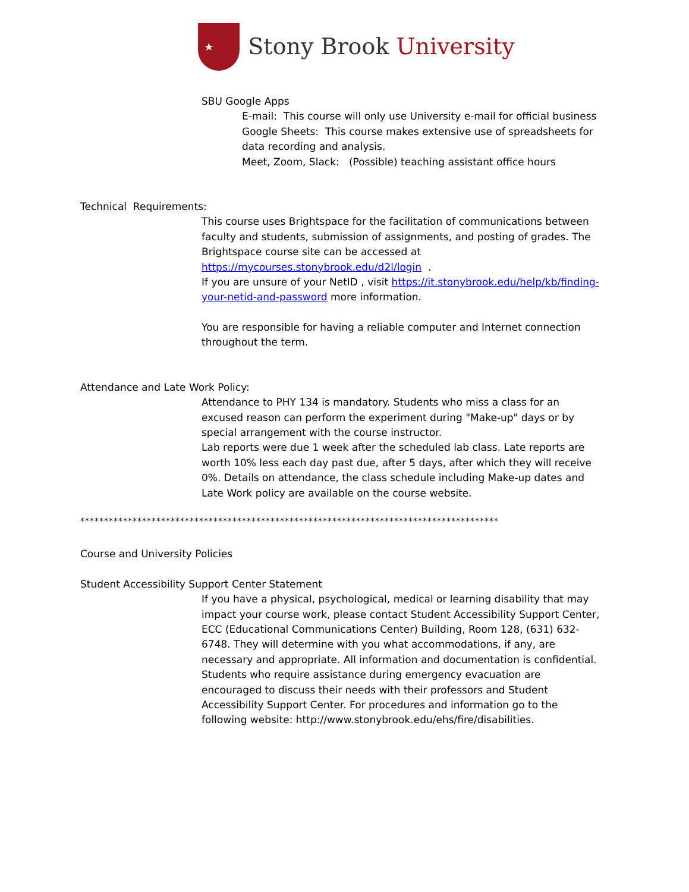★
Stony Brook University
SBU Google Apps
E-mail: This course will only use University e-mail for official business
Google Sheets: This course makes extensive use of spreadsheets for data recording and analysis.
Meet, Zoom, Slack: (Possible) teaching assistant office hours
Technical Requirements:
This course uses Brightspace for the facilitation of communications between faculty and students, submission of assignments, and posting of grades. The Brightspace course site can be accessed at https://mycourses.stonybrook.edu/d2l/login .
If you are unsure of your NetID , visit https://it.stonybrook.edu/help/kb/finding-your-netid-and-password more information.
You are responsible for having a reliable computer and Internet connection throughout the term.
Attendance and Late Work Policy:
Attendance to PHY 134 is mandatory. Students who miss a class for an excused reason can perform the experiment during "Make-up" days or by special arrangement with the course instructor.
Lab reports were due 1 week after the scheduled lab class. Late reports are worth 10% less each day past due, after 5 days, after which they will receive 0%. Details on attendance, the class schedule including Make-up dates and Late Work policy are available on the course website.
****************************************************************************************
Course and University Policies
Student Accessibility Support Center Statement
If you have a physical, psychological, medical or learning disability that may impact your course work, please contact Student Accessibility Support Center, ECC (Educational Communications Center) Building, Room 128, (631) 632-6748. They will determine with you what accommodations, if any, are necessary and appropriate. All information and documentation is confidential. Students who require assistance during emergency evacuation are encouraged to discuss their needs with their professors and Student Accessibility Support Center. For procedures and information go to the following website: http://www.stonybrook.edu/ehs/fire/disabilities.